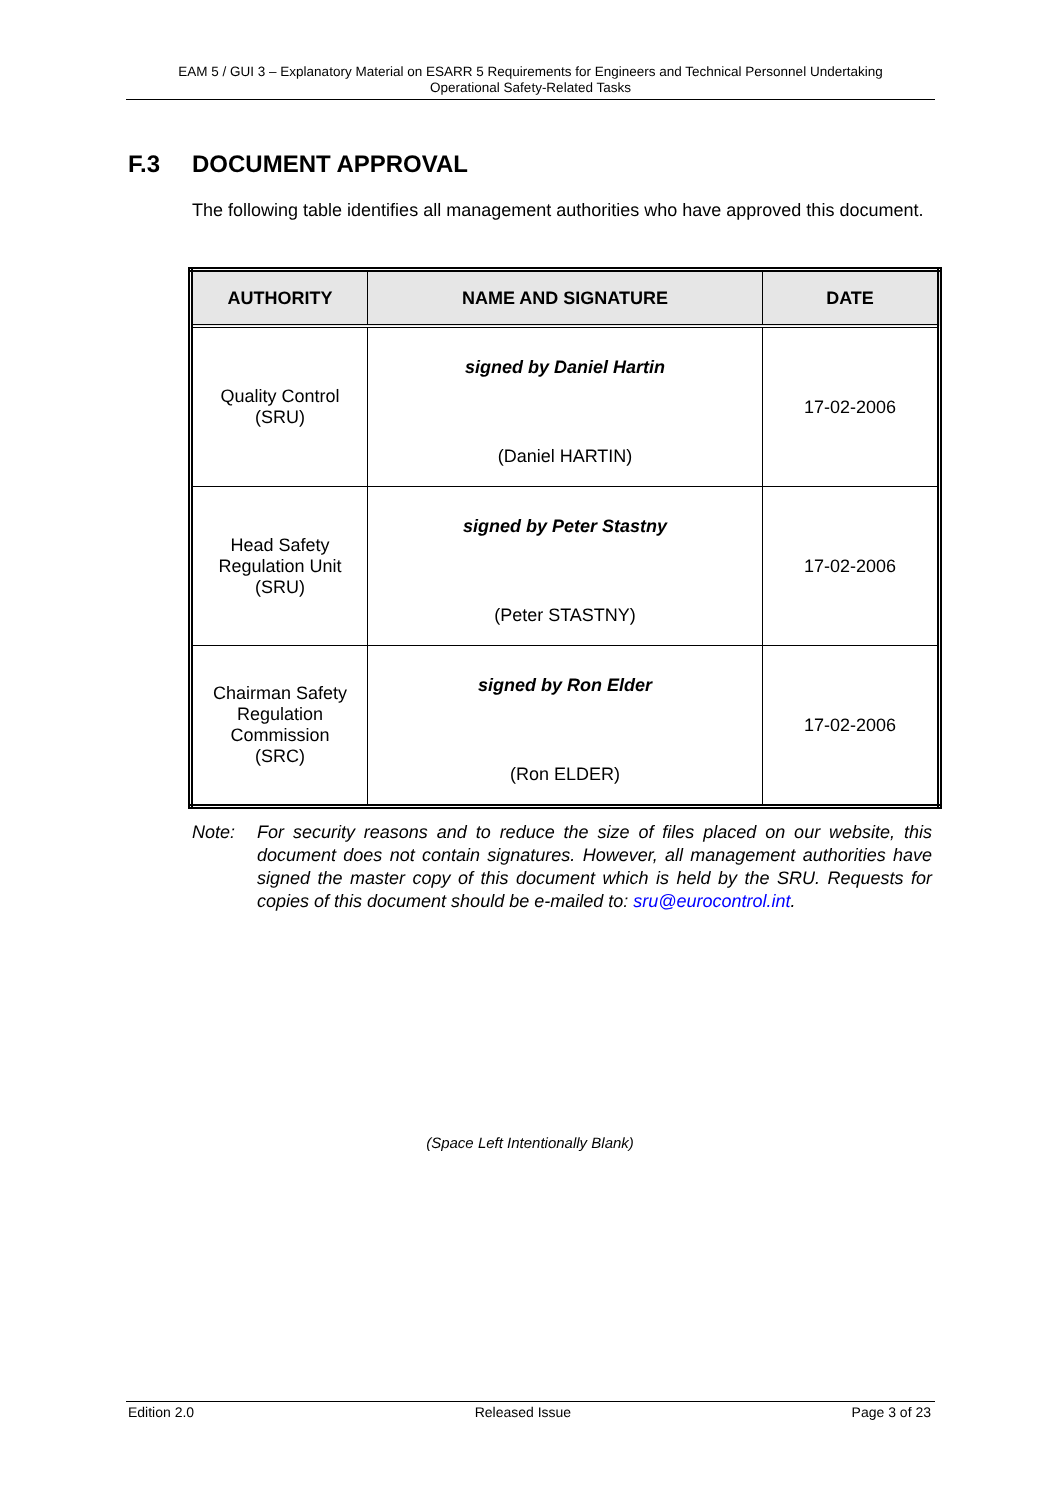EAM 5 / GUI 3 – Explanatory Material on ESARR 5 Requirements for Engineers and Technical Personnel Undertaking
Operational Safety-Related Tasks
F.3 DOCUMENT APPROVAL
The following table identifies all management authorities who have approved this document.
| AUTHORITY | NAME AND SIGNATURE | DATE |
| --- | --- | --- |
| Quality Control (SRU) | signed by Daniel Hartin (Daniel HARTIN) | 17-02-2006 |
| Head Safety Regulation Unit (SRU) | signed by Peter Stastny (Peter STASTNY) | 17-02-2006 |
| Chairman Safety Regulation Commission (SRC) | signed by Ron Elder (Ron ELDER) | 17-02-2006 |
Note: For security reasons and to reduce the size of files placed on our website, this document does not contain signatures. However, all management authorities have signed the master copy of this document which is held by the SRU. Requests for copies of this document should be e-mailed to: sru@eurocontrol.int.
(Space Left Intentionally Blank)
Edition 2.0 Released Issue Page 3 of 23